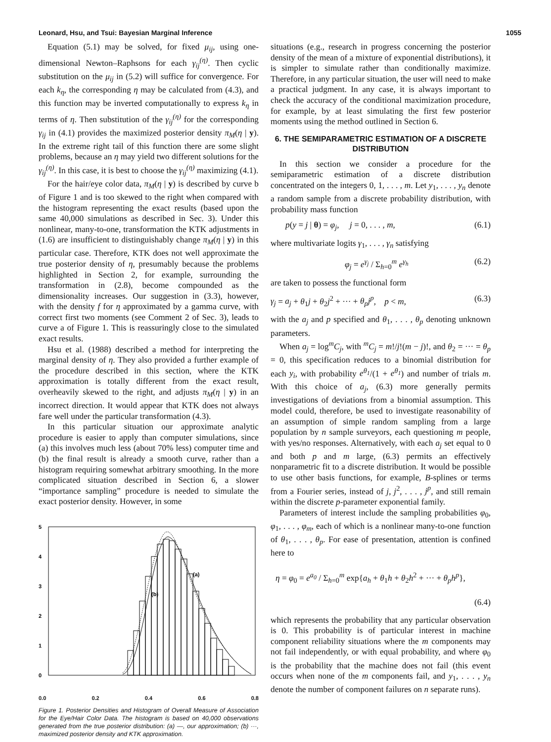Leonard, Hsu, and Tsui: Bayesian Marginal Inference 1055
Equation (5.1) may be solved, for fixed μ<sub>ij</sub>, using one-dimensional Newton–Raphsons for each γ<sub>ij</sub><sup>(η)</sup>. Then cyclic substitution on the μ<sub>ij</sub> in (5.2) will suffice for convergence. For each k<sub>η</sub>, the corresponding η may be calculated from (4.3), and this function may be inverted computationally to express k<sub>η</sub> in terms of η. Then substitution of the γ<sub>ij</sub><sup>(η)</sup> for the corresponding γ<sub>ij</sub> in (4.1) provides the maximized posterior density π<sub>M</sub>(η | y). In the extreme right tail of this function there are some slight problems, because an η may yield two different solutions for the γ<sub>ij</sub><sup>(η)</sup>. In this case, it is best to choose the γ<sub>ij</sub><sup>(η)</sup> maximizing (4.1).
For the hair/eye color data, π<sub>M</sub>(η | y) is described by curve b of Figure 1 and is too skewed to the right when compared with the histogram representing the exact results (based upon the same 40,000 simulations as described in Sec. 3). Under this nonlinear, many-to-one, transformation the KTK adjustments in (1.6) are insufficient to distinguishably change π<sub>M</sub>(η | y) in this particular case. Therefore, KTK does not well approximate the true posterior density of η, presumably because the problems highlighted in Section 2, for example, surrounding the transformation in (2.8), become compounded as the dimensionality increases. Our suggestion in (3.3), however, with the density f for η approximated by a gamma curve, with correct first two moments (see Comment 2 of Sec. 3), leads to curve a of Figure 1. This is reassuringly close to the simulated exact results.
Hsu et al. (1988) described a method for interpreting the marginal density of η. They also provided a further example of the procedure described in this section, where the KTK approximation is totally different from the exact result, overheavily skewed to the right, and adjusts π<sub>M</sub>(η | y) in an incorrect direction. It would appear that KTK does not always fare well under the particular transformation (4.3).
In this particular situation our approximate analytic procedure is easier to apply than computer simulations, since (a) this involves much less (about 70% less) computer time and (b) the final result is already a smooth curve, rather than a histogram requiring somewhat arbitrary smoothing. In the more complicated situation described in Section 6, a slower “importance sampling” procedure is needed to simulate the exact posterior density. However, in some
5
4
3
2
1
0
(b)
(a)
0.0 0.2 0.4 0.6 0.8
Figure 1. Posterior Densities and Histogram of Overall Measure of Association for the Eye/Hair Color Data. The histogram is based on 40,000 observations generated from the true posterior distribution: (a) —, our approximation; (b) ···, maximized posterior density and KTK approximation.
situations (e.g., research in progress concerning the posterior density of the mean of a mixture of exponential distributions), it is simpler to simulate rather than conditionally maximize. Therefore, in any particular situation, the user will need to make a practical judgment. In any case, it is always important to check the accuracy of the conditional maximization procedure, for example, by at least simulating the first few posterior moments using the method outlined in Section 6.
6. THE SEMIPARAMETRIC ESTIMATION OF A DISCRETE DISTRIBUTION
In this section we consider a procedure for the semiparametric estimation of a discrete distribution concentrated on the integers 0, 1, . . . , m. Let y<sub>1</sub>, . . . , y<sub>n</sub> denote a random sample from a discrete probability distribution, with probability mass function
p(y = j | θ) = φ<sub>j</sub>, j = 0, . . . , m, (6.1)
where multivariate logits γ<sub>1</sub>, . . . , γ<sub>n</sub> satisfying
φ<sub>j</sub> = e<sup>γ<sub>j</sub></sup> / Σ<sub>h=0</sub><sup>m</sup> e<sup>γ<sub>h</sub></sup> (6.2)
are taken to possess the functional form
γ<sub>j</sub> = a<sub>j</sub> + θ<sub>1</sub>j + θ<sub>2</sub>j<sup>2</sup> + ··· + θ<sub>p</sub>j<sup>p</sup>, p < m, (6.3)
with the a<sub>j</sub> and p specified and θ<sub>1</sub>, . . . , θ<sub>p</sub> denoting unknown parameters.
When a<sub>j</sub> = log<sup>m</sup>C<sub>j</sub>, with <sup>m</sup>C<sub>j</sub> = m!/j!(m − j)!, and θ<sub>2</sub> = ··· = θ<sub>p</sub> = 0, this specification reduces to a binomial distribution for each y<sub>i</sub>, with probability e<sup>θ<sub>1</sub></sup>/(1 + e<sup>θ<sub>1</sub></sup>) and number of trials m. With this choice of a<sub>j</sub>, (6.3) more generally permits investigations of deviations from a binomial assumption. This model could, therefore, be used to investigate reasonability of an assumption of simple random sampling from a large population by n sample surveyors, each questioning m people, with yes/no responses. Alternatively, with each a<sub>j</sub> set equal to 0 and both p and m large, (6.3) permits an effectively nonparametric fit to a discrete distribution. It would be possible to use other basis functions, for example, B-splines or terms from a Fourier series, instead of j, j<sup>2</sup>, . . . , j<sup>p</sup>, and still remain within the discrete p-parameter exponential family.
Parameters of interest include the sampling probabilities φ<sub>0</sub>, φ<sub>1</sub>, . . . , φ<sub>m</sub>, each of which is a nonlinear many-to-one function of θ<sub>1</sub>, . . . , θ<sub>p</sub>. For ease of presentation, attention is confined here to
η = φ<sub>0</sub> = e<sup>a<sub>0</sub></sup> / Σ<sub>h=0</sub><sup>m</sup> exp{a<sub>h</sub> + θ<sub>1</sub>h + θ<sub>2</sub>h<sup>2</sup> + ··· + θ<sub>p</sub>h<sup>p</sup>},
(6.4)
which represents the probability that any particular observation is 0. This probability is of particular interest in machine component reliability situations where the m components may not fail independently, or with equal probability, and where φ<sub>0</sub> is the probability that the machine does not fail (this event occurs when none of the m components fail, and y<sub>1</sub>, . . . , y<sub>n</sub> denote the number of component failures on n separate runs).